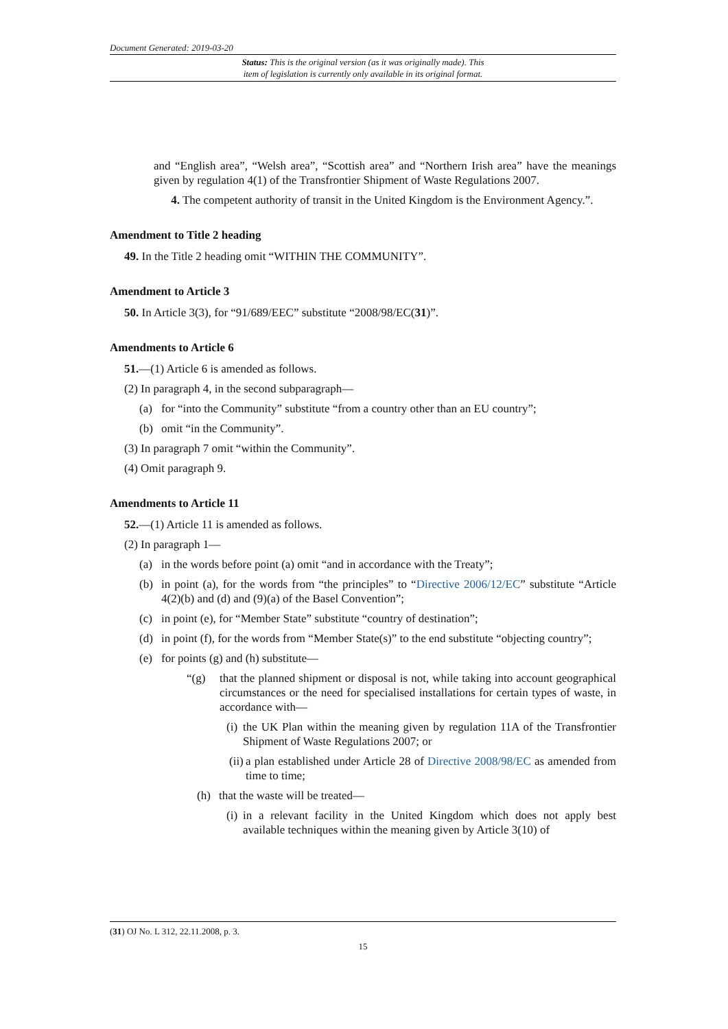Document Generated: 2019-03-20
Status: This is the original version (as it was originally made). This
item of legislation is currently only available in its original format.
and “English area”, “Welsh area”, “Scottish area” and “Northern Irish area” have the meanings given by regulation 4(1) of the Transfrontier Shipment of Waste Regulations 2007.
4. The competent authority of transit in the United Kingdom is the Environment Agency.”.
Amendment to Title 2 heading
49. In the Title 2 heading omit “WITHIN THE COMMUNITY”.
Amendment to Article 3
50. In Article 3(3), for “91/689/EEC” substitute “2008/98/EC(31)”.
Amendments to Article 6
51.—(1) Article 6 is amended as follows.
(2) In paragraph 4, in the second subparagraph—
(a) for “into the Community” substitute “from a country other than an EU country”;
(b) omit “in the Community”.
(3) In paragraph 7 omit “within the Community”.
(4) Omit paragraph 9.
Amendments to Article 11
52.—(1) Article 11 is amended as follows.
(2) In paragraph 1—
(a) in the words before point (a) omit “and in accordance with the Treaty”;
(b) in point (a), for the words from “the principles” to “Directive 2006/12/EC” substitute “Article 4(2)(b) and (d) and (9)(a) of the Basel Convention”;
(c) in point (e), for “Member State” substitute “country of destination”;
(d) in point (f), for the words from “Member State(s)” to the end substitute “objecting country”;
(e) for points (g) and (h) substitute—
“(g) that the planned shipment or disposal is not, while taking into account geographical circumstances or the need for specialised installations for certain types of waste, in accordance with—
(i) the UK Plan within the meaning given by regulation 11A of the Transfrontier Shipment of Waste Regulations 2007; or
(ii) a plan established under Article 28 of Directive 2008/98/EC as amended from time to time;
(h) that the waste will be treated—
(i) in a relevant facility in the United Kingdom which does not apply best available techniques within the meaning given by Article 3(10) of
(31) OJ No. L 312, 22.11.2008, p. 3.
15